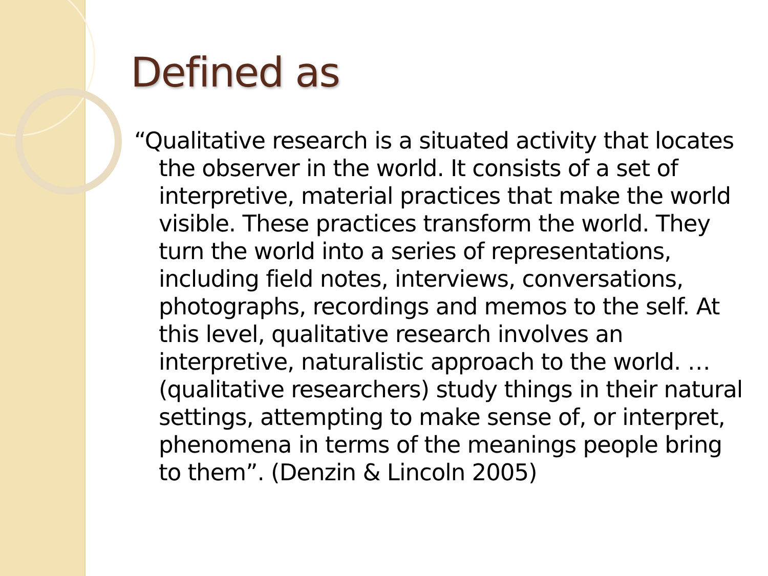Defined as
“Qualitative research is a situated activity that locates the observer in the world. It consists of a set of interpretive, material practices that make the world visible. These practices transform the world. They turn the world into a series of representations, including field notes, interviews, conversations, photographs, recordings and memos to the self. At this level, qualitative research involves an interpretive, naturalistic approach to the world. … (qualitative researchers) study things in their natural settings, attempting to make sense of, or interpret, phenomena in terms of the meanings people bring to them”. (Denzin & Lincoln 2005)